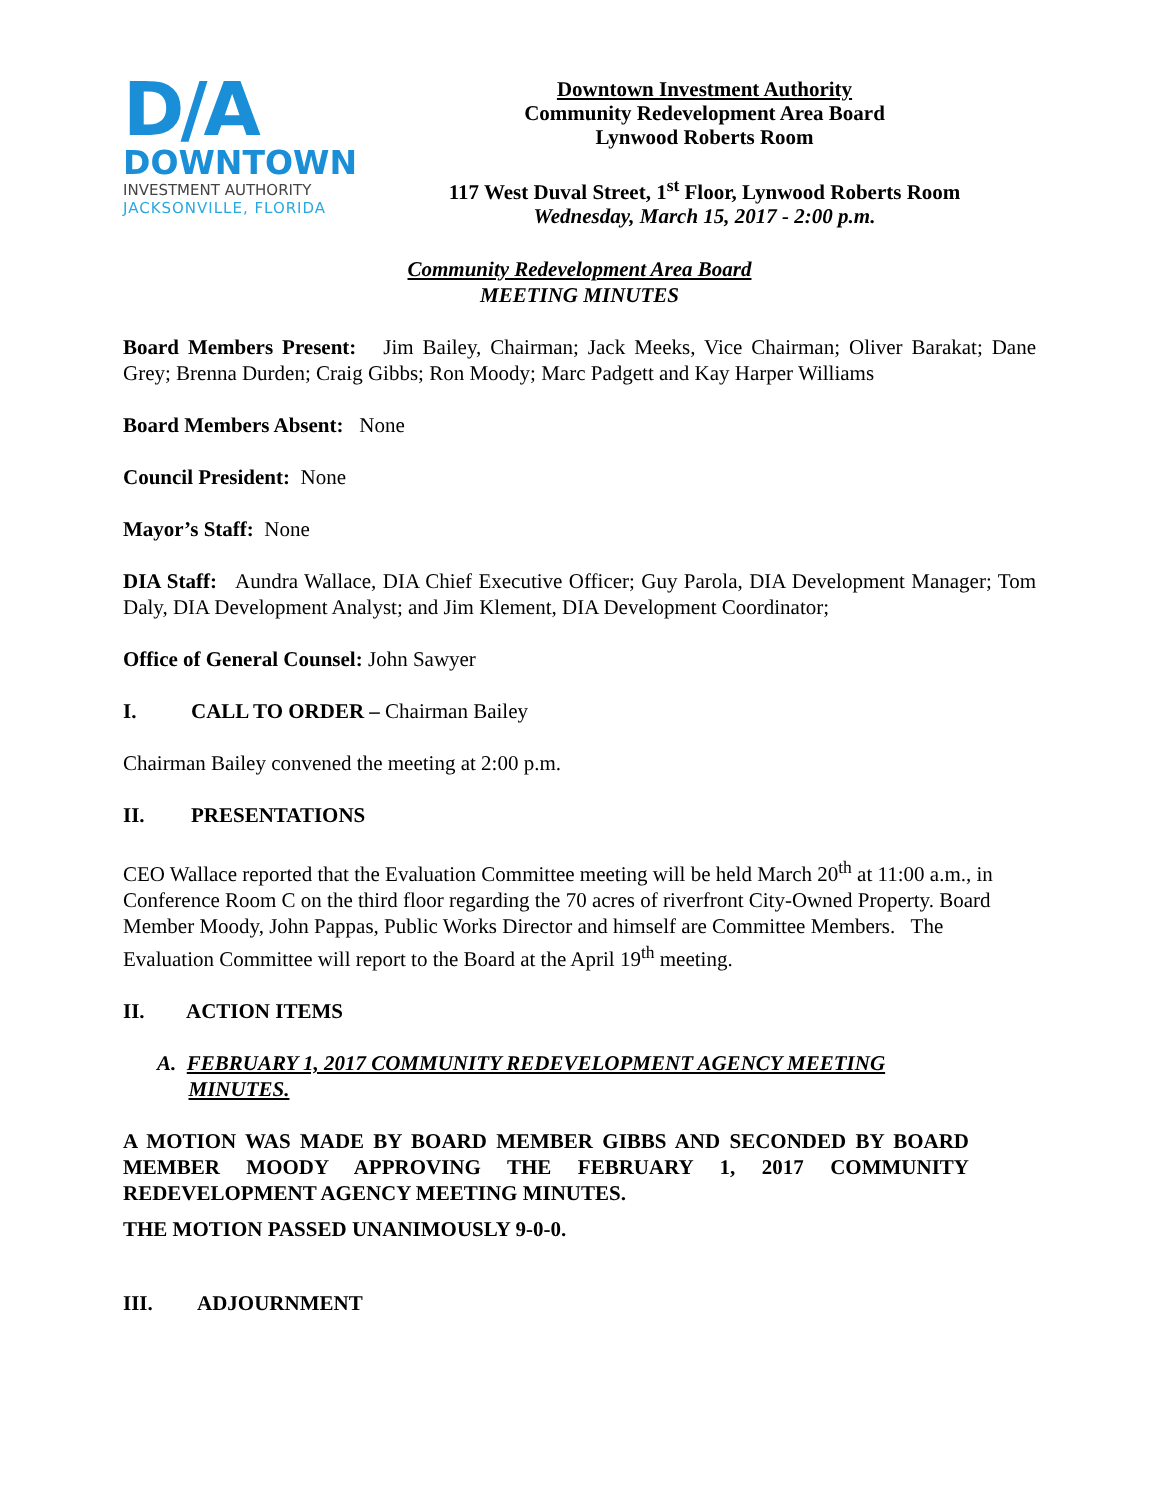D/A
DOWNTOWN
INVESTMENT AUTHORITY
JACKSONVILLE, FLORIDA
Downtown Investment Authority
Community Redevelopment Area Board
Lynwood Roberts Room
117 West Duval Street, 1<sup>st</sup> Floor, Lynwood Roberts Room
Wednesday, March 15, 2017 - 2:00 p.m.
Community Redevelopment Area Board
MEETING MINUTES
Board Members Present: Jim Bailey, Chairman; Jack Meeks, Vice Chairman; Oliver Barakat; Dane Grey; Brenna Durden; Craig Gibbs; Ron Moody; Marc Padgett and Kay Harper Williams
Board Members Absent: None
Council President: None
Mayor’s Staff: None
DIA Staff: Aundra Wallace, DIA Chief Executive Officer; Guy Parola, DIA Development Manager; Tom Daly, DIA Development Analyst; and Jim Klement, DIA Development Coordinator;
Office of General Counsel: John Sawyer
I. CALL TO ORDER – Chairman Bailey
Chairman Bailey convened the meeting at 2:00 p.m.
II. PRESENTATIONS
CEO Wallace reported that the Evaluation Committee meeting will be held March 20<sup>th</sup> at 11:00 a.m., in Conference Room C on the third floor regarding the 70 acres of riverfront City-Owned Property. Board Member Moody, John Pappas, Public Works Director and himself are Committee Members. The Evaluation Committee will report to the Board at the April 19<sup>th</sup> meeting.
II. ACTION ITEMS
A. FEBRUARY 1, 2017 COMMUNITY REDEVELOPMENT AGENCY MEETING
MINUTES.
A MOTION WAS MADE BY BOARD MEMBER GIBBS AND SECONDED BY BOARD MEMBER MOODY APPROVING THE FEBRUARY 1, 2017 COMMUNITY REDEVELOPMENT AGENCY MEETING MINUTES.
THE MOTION PASSED UNANIMOUSLY 9-0-0.
III. ADJOURNMENT